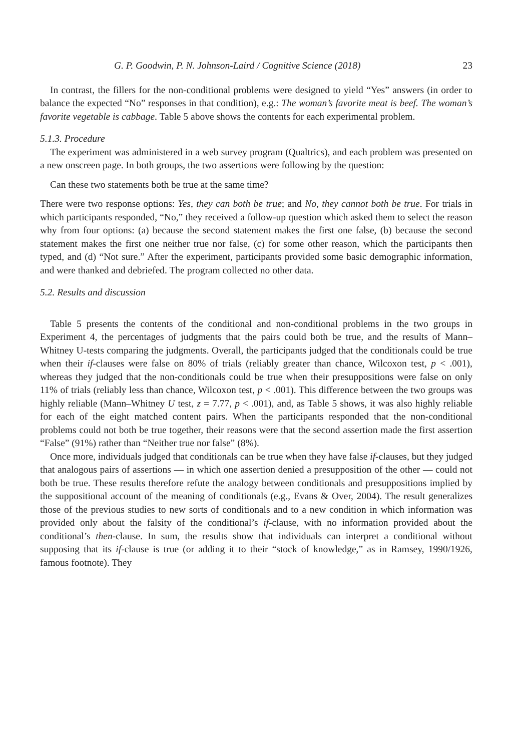G. P. Goodwin, P. N. Johnson-Laird / Cognitive Science (2018) 23
In contrast, the fillers for the non-conditional problems were designed to yield “Yes” answers (in order to balance the expected “No” responses in that condition), e.g.: The woman’s favorite meat is beef. The woman’s favorite vegetable is cabbage. Table 5 above shows the contents for each experimental problem.
5.1.3. Procedure
The experiment was administered in a web survey program (Qualtrics), and each problem was presented on a new onscreen page. In both groups, the two assertions were following by the question:
Can these two statements both be true at the same time?
There were two response options: Yes, they can both be true; and No, they cannot both be true. For trials in which participants responded, “No,” they received a follow-up question which asked them to select the reason why from four options: (a) because the second statement makes the first one false, (b) because the second statement makes the first one neither true nor false, (c) for some other reason, which the participants then typed, and (d) “Not sure.” After the experiment, participants provided some basic demographic information, and were thanked and debriefed. The program collected no other data.
5.2. Results and discussion
Table 5 presents the contents of the conditional and non-conditional problems in the two groups in Experiment 4, the percentages of judgments that the pairs could both be true, and the results of Mann–Whitney U-tests comparing the judgments. Overall, the participants judged that the conditionals could be true when their if-clauses were false on 80% of trials (reliably greater than chance, Wilcoxon test, p < .001), whereas they judged that the non-conditionals could be true when their presuppositions were false on only 11% of trials (reliably less than chance, Wilcoxon test, p < .001). This difference between the two groups was highly reliable (Mann–Whitney U test, z = 7.77, p < .001), and, as Table 5 shows, it was also highly reliable for each of the eight matched content pairs. When the participants responded that the non-conditional problems could not both be true together, their reasons were that the second assertion made the first assertion “False” (91%) rather than “Neither true nor false” (8%).
Once more, individuals judged that conditionals can be true when they have false if-clauses, but they judged that analogous pairs of assertions — in which one assertion denied a presupposition of the other — could not both be true. These results therefore refute the analogy between conditionals and presuppositions implied by the suppositional account of the meaning of conditionals (e.g., Evans & Over, 2004). The result generalizes those of the previous studies to new sorts of conditionals and to a new condition in which information was provided only about the falsity of the conditional’s if-clause, with no information provided about the conditional’s then-clause. In sum, the results show that individuals can interpret a conditional without supposing that its if-clause is true (or adding it to their “stock of knowledge,” as in Ramsey, 1990/1926, famous footnote). They